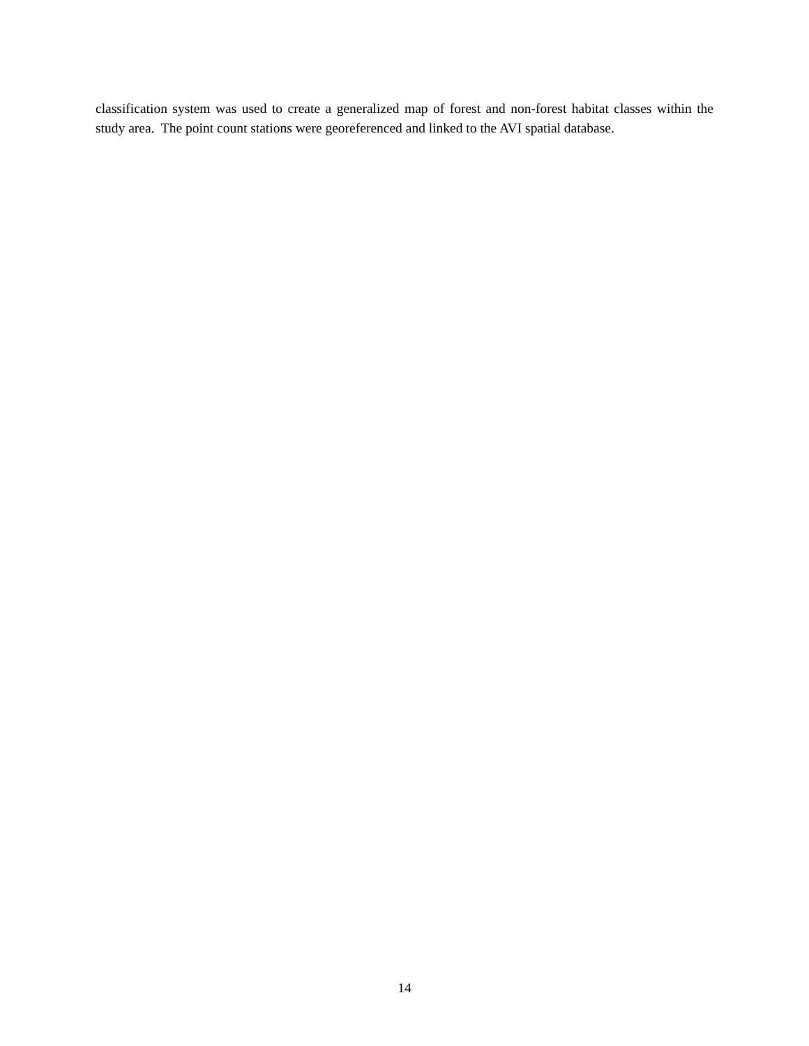classification system was used to create a generalized map of forest and non-forest habitat classes within the study area. The point count stations were georeferenced and linked to the AVI spatial database.
14